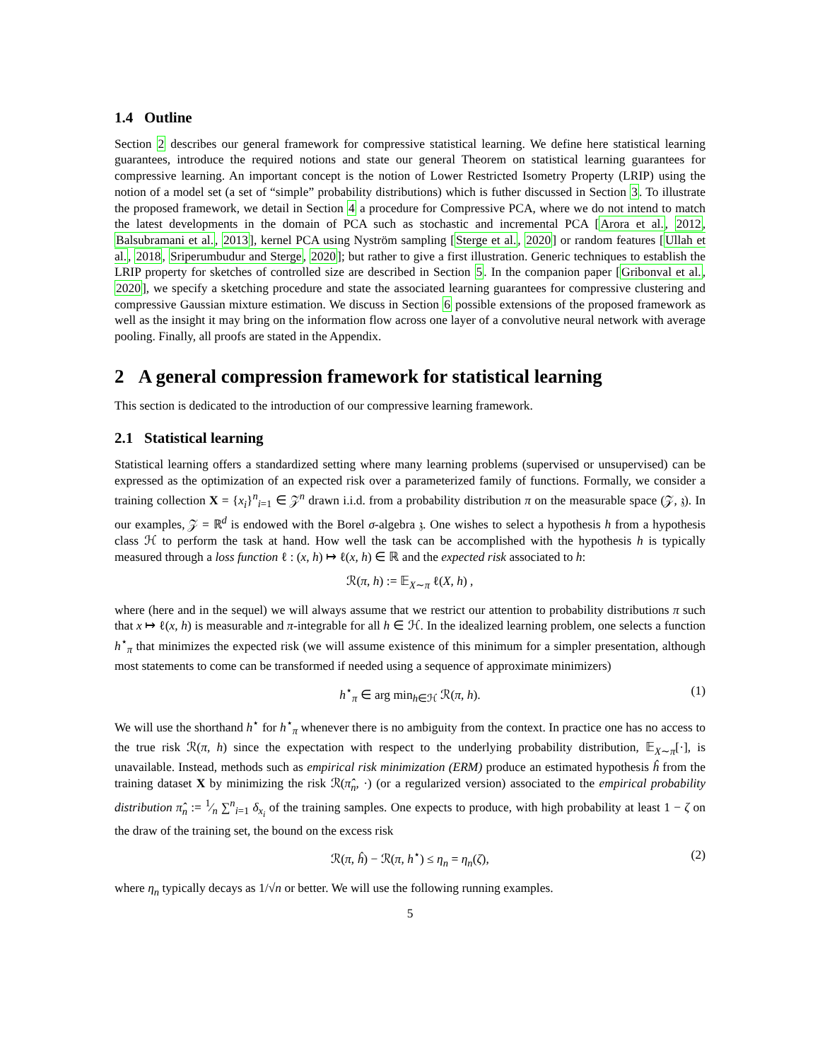1.4 Outline
Section 2 describes our general framework for compressive statistical learning. We define here statistical learning guarantees, introduce the required notions and state our general Theorem on statistical learning guarantees for compressive learning. An important concept is the notion of Lower Restricted Isometry Property (LRIP) using the notion of a model set (a set of “simple” probability distributions) which is futher discussed in Section 3. To illustrate the proposed framework, we detail in Section 4 a procedure for Compressive PCA, where we do not intend to match the latest developments in the domain of PCA such as stochastic and incremental PCA [Arora et al., 2012, Balsubramani et al., 2013], kernel PCA using Nyström sampling [Sterge et al., 2020] or random features [Ullah et al., 2018, Sriperumbudur and Sterge, 2020]; but rather to give a first illustration. Generic techniques to establish the LRIP property for sketches of controlled size are described in Section 5. In the companion paper [Gribonval et al., 2020], we specify a sketching procedure and state the associated learning guarantees for compressive clustering and compressive Gaussian mixture estimation. We discuss in Section 6 possible extensions of the proposed framework as well as the insight it may bring on the information flow across one layer of a convolutive neural network with average pooling. Finally, all proofs are stated in the Appendix.
2 A general compression framework for statistical learning
This section is dedicated to the introduction of our compressive learning framework.
2.1 Statistical learning
Statistical learning offers a standardized setting where many learning problems (supervised or unsupervised) can be expressed as the optimization of an expected risk over a parameterized family of functions. Formally, we consider a training collection X = {x<sub>i</sub>}<sup>n</sup><sub>i=1</sub> ∈ 𝒵<sup>n</sup> drawn i.i.d. from a probability distribution π on the measurable space (𝒵, 𝔷). In our examples, 𝒵 = ℝ<sup>d</sup> is endowed with the Borel σ-algebra 𝔷. One wishes to select a hypothesis h from a hypothesis class ℋ to perform the task at hand. How well the task can be accomplished with the hypothesis h is typically measured through a loss function ℓ : (x, h) ↦ ℓ(x, h) ∈ ℝ and the expected risk associated to h:
ℛ(π, h) := 𝔼<sub>X∼π</sub> ℓ(X, h) ,
where (here and in the sequel) we will always assume that we restrict our attention to probability distributions π such that x ↦ ℓ(x, h) is measurable and π-integrable for all h ∈ ℋ. In the idealized learning problem, one selects a function h<sup>⋆</sup><sub>π</sub> that minimizes the expected risk (we will assume existence of this minimum for a simpler presentation, although most statements to come can be transformed if needed using a sequence of approximate minimizers)
h<sup>⋆</sup><sub>π</sub> ∈ arg min<sub>h∈ℋ</sub> ℛ(π, h). (1)
We will use the shorthand h<sup>⋆</sup> for h<sup>⋆</sup><sub>π</sub> whenever there is no ambiguity from the context. In practice one has no access to the true risk ℛ(π, h) since the expectation with respect to the underlying probability distribution, 𝔼<sub>X∼π</sub>[·], is unavailable. Instead, methods such as empirical risk minimization (ERM) produce an estimated hypothesis ĥ from the training dataset X by minimizing the risk ℛ(π̂<sub>n</sub>, ·) (or a regularized version) associated to the empirical probability distribution π̂<sub>n</sub> := 1⁄n ∑<sup>n</sup><sub>i=1</sub> δ<sub>x<sub>i</sub></sub> of the training samples. One expects to produce, with high probability at least 1 − ζ on the draw of the training set, the bound on the excess risk
ℛ(π, ĥ) − ℛ(π, h<sup>⋆</sup>) ≤ η<sub>n</sub> = η<sub>n</sub>(ζ), (2)
where η<sub>n</sub> typically decays as 1/√n or better. We will use the following running examples.
5